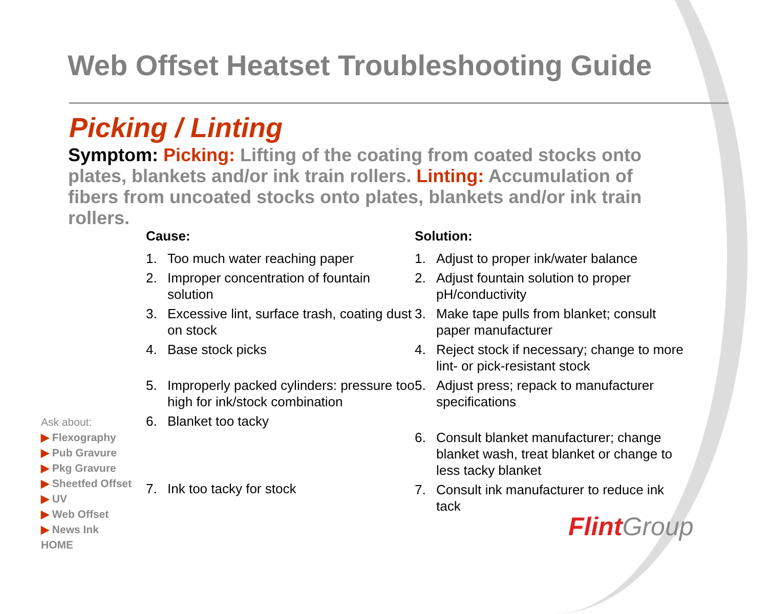Web Offset Heatset Troubleshooting Guide
Picking / Linting
Symptom: Picking: Lifting of the coating from coated stocks onto plates, blankets and/or ink train rollers. Linting: Accumulation of fibers from uncoated stocks onto plates, blankets and/or ink train rollers.
Cause:
1. Too much water reaching paper
2. Improper concentration of fountain solution
3. Excessive lint, surface trash, coating dust on stock
4. Base stock picks
5. Improperly packed cylinders: pressure too high for ink/stock combination
6. Blanket too tacky
7. Ink too tacky for stock
Solution:
1. Adjust to proper ink/water balance
2. Adjust fountain solution to proper pH/conductivity
3. Make tape pulls from blanket; consult paper manufacturer
4. Reject stock if necessary; change to more lint- or pick-resistant stock
5. Adjust press; repack to manufacturer specifications
6. Consult blanket manufacturer; change blanket wash, treat blanket or change to less tacky blanket
7. Consult ink manufacturer to reduce ink tack
Ask about:
▶ Flexography
▶ Pub Gravure
▶ Pkg Gravure
▶ Sheetfed Offset
▶ UV
▶ Web Offset
▶ News Ink
HOME
Flint Group